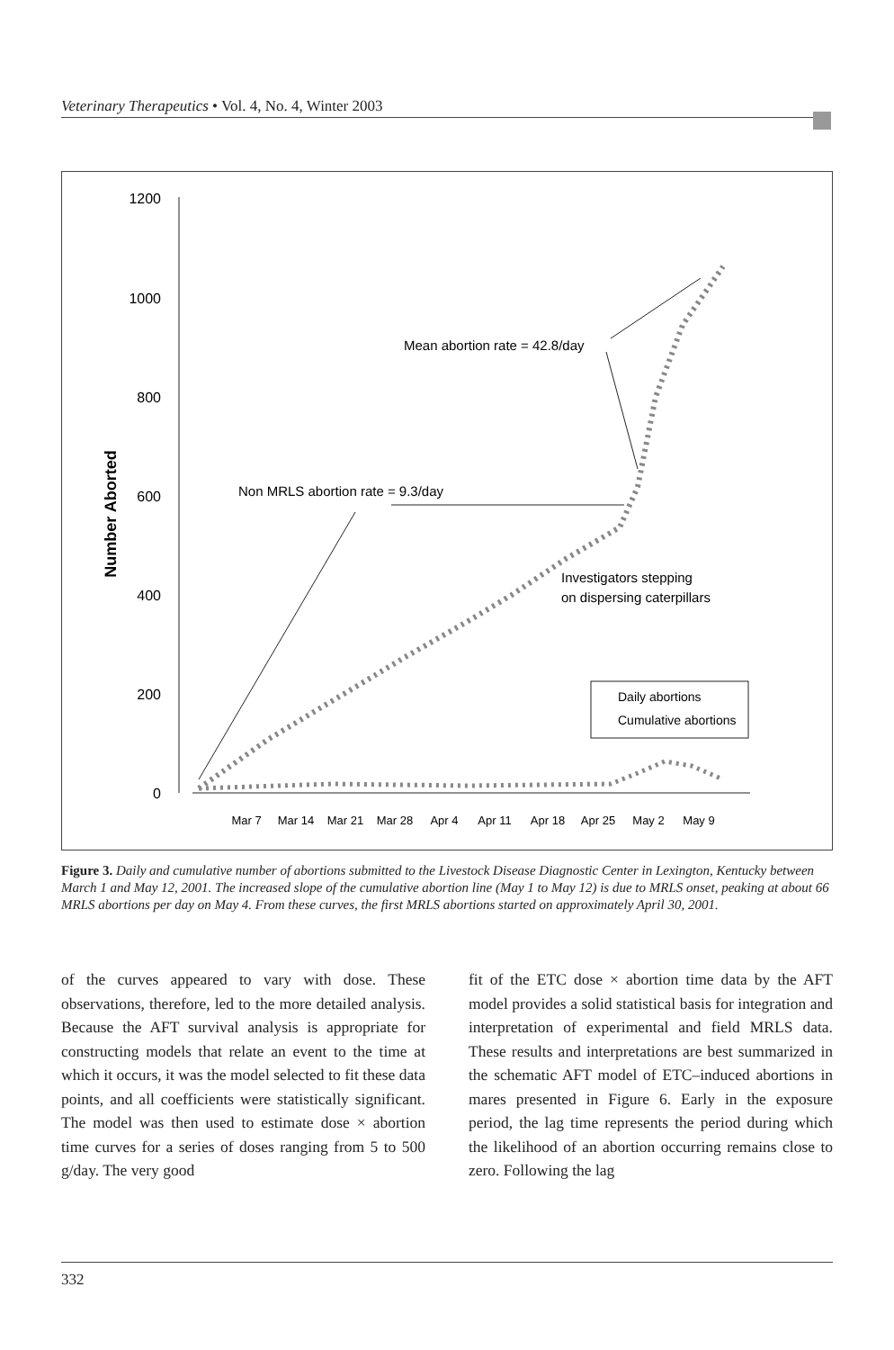Veterinary Therapeutics • Vol. 4, No. 4, Winter 2003
1200
1000
800
600
400
200
0
Number Aborted
Mar 7
Mar 14
Mar 21
Mar 28
Apr 4
Apr 11
Apr 18
Apr 25
May 2
May 9
Mean abortion rate = 42.8/day
Non MRLS abortion rate = 9.3/day
Investigators stepping
on dispersing caterpillars
Daily abortions
Cumulative abortions
Figure 3. Daily and cumulative number of abortions submitted to the Livestock Disease Diagnostic Center in Lexington, Kentucky between March 1 and May 12, 2001. The increased slope of the cumulative abortion line (May 1 to May 12) is due to MRLS onset, peaking at about 66 MRLS abortions per day on May 4. From these curves, the first MRLS abortions started on approximately April 30, 2001.
of the curves appeared to vary with dose. These observations, therefore, led to the more detailed analysis. Because the AFT survival analysis is appropriate for constructing models that relate an event to the time at which it occurs, it was the model selected to fit these data points, and all coefficients were statistically significant. The model was then used to estimate dose × abortion time curves for a series of doses ranging from 5 to 500 g/day. The very good
fit of the ETC dose × abortion time data by the AFT model provides a solid statistical basis for integration and interpretation of experimental and field MRLS data. These results and interpretations are best summarized in the schematic AFT model of ETC–induced abortions in mares presented in Figure 6. Early in the exposure period, the lag time represents the period during which the likelihood of an abortion occurring remains close to zero. Following the lag
332